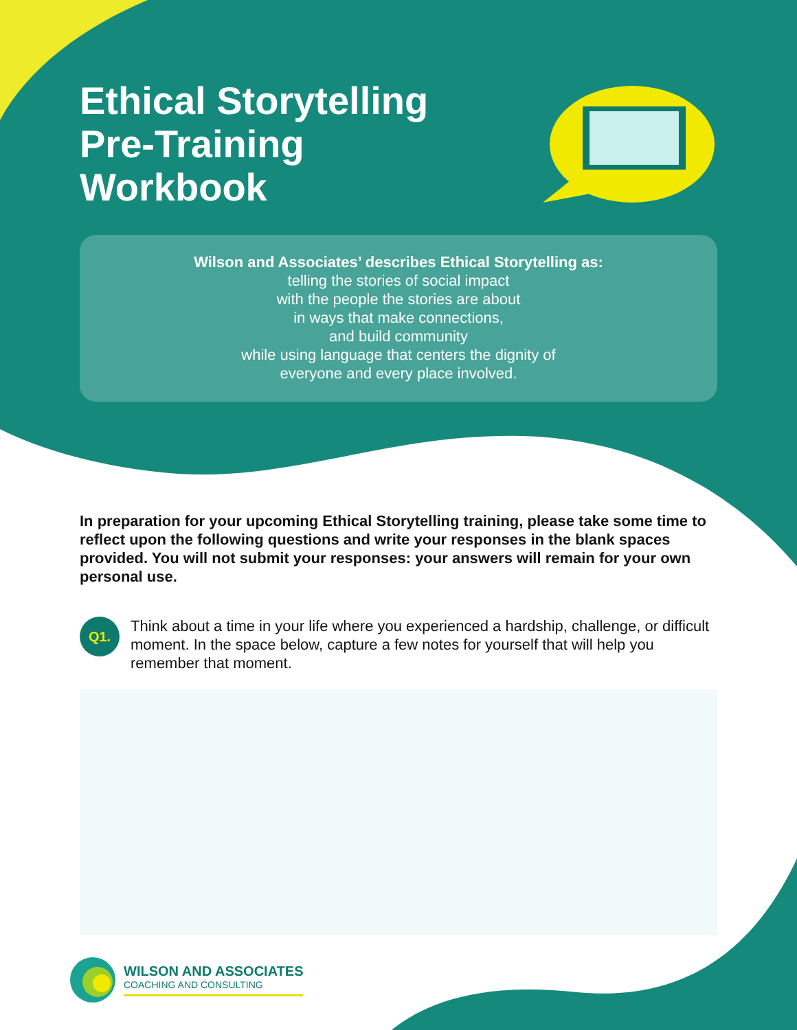Ethical Storytelling Pre-Training Workbook
Wilson and Associates’ describes Ethical Storytelling as:
telling the stories of social impact
with the people the stories are about
in ways that make connections,
and build community
while using language that centers the dignity of
everyone and every place involved.
In preparation for your upcoming Ethical Storytelling training, please take some time to reflect upon the following questions and write your responses in the blank spaces provided. You will not submit your responses: your answers will remain for your own personal use.
Q1.
Think about a time in your life where you experienced a hardship, challenge, or difficult moment. In the space below, capture a few notes for yourself that will help you remember that moment.
WILSON AND ASSOCIATES
COACHING AND CONSULTING